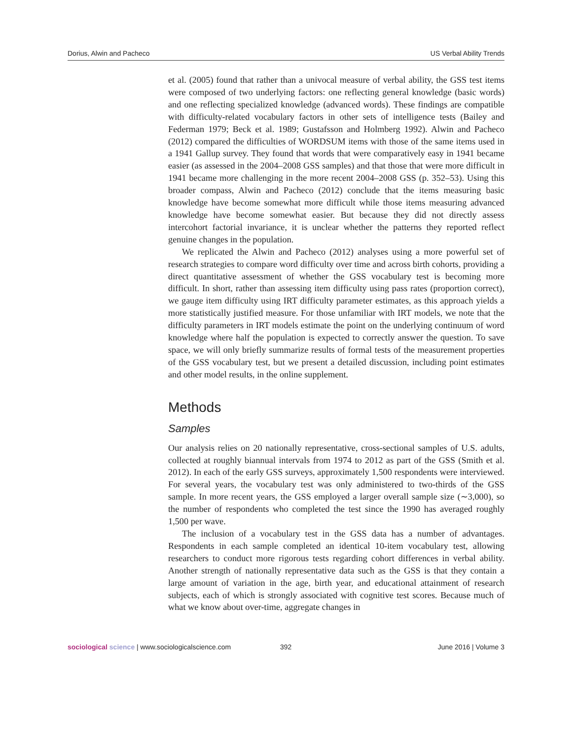Dorius, Alwin and Pacheco US Verbal Ability Trends
et al. (2005) found that rather than a univocal measure of verbal ability, the GSS test items were composed of two underlying factors: one reflecting general knowledge (basic words) and one reflecting specialized knowledge (advanced words). These findings are compatible with difficulty-related vocabulary factors in other sets of intelligence tests (Bailey and Federman 1979; Beck et al. 1989; Gustafsson and Holmberg 1992). Alwin and Pacheco (2012) compared the difficulties of WORDSUM items with those of the same items used in a 1941 Gallup survey. They found that words that were comparatively easy in 1941 became easier (as assessed in the 2004–2008 GSS samples) and that those that were more difficult in 1941 became more challenging in the more recent 2004–2008 GSS (p. 352–53). Using this broader compass, Alwin and Pacheco (2012) conclude that the items measuring basic knowledge have become somewhat more difficult while those items measuring advanced knowledge have become somewhat easier. But because they did not directly assess intercohort factorial invariance, it is unclear whether the patterns they reported reflect genuine changes in the population.
We replicated the Alwin and Pacheco (2012) analyses using a more powerful set of research strategies to compare word difficulty over time and across birth cohorts, providing a direct quantitative assessment of whether the GSS vocabulary test is becoming more difficult. In short, rather than assessing item difficulty using pass rates (proportion correct), we gauge item difficulty using IRT difficulty parameter estimates, as this approach yields a more statistically justified measure. For those unfamiliar with IRT models, we note that the difficulty parameters in IRT models estimate the point on the underlying continuum of word knowledge where half the population is expected to correctly answer the question. To save space, we will only briefly summarize results of formal tests of the measurement properties of the GSS vocabulary test, but we present a detailed discussion, including point estimates and other model results, in the online supplement.
Methods
Samples
Our analysis relies on 20 nationally representative, cross-sectional samples of U.S. adults, collected at roughly biannual intervals from 1974 to 2012 as part of the GSS (Smith et al. 2012). In each of the early GSS surveys, approximately 1,500 respondents were interviewed. For several years, the vocabulary test was only administered to two-thirds of the GSS sample. In more recent years, the GSS employed a larger overall sample size (∼3,000), so the number of respondents who completed the test since the 1990 has averaged roughly 1,500 per wave.
The inclusion of a vocabulary test in the GSS data has a number of advantages. Respondents in each sample completed an identical 10-item vocabulary test, allowing researchers to conduct more rigorous tests regarding cohort differences in verbal ability. Another strength of nationally representative data such as the GSS is that they contain a large amount of variation in the age, birth year, and educational attainment of research subjects, each of which is strongly associated with cognitive test scores. Because much of what we know about over-time, aggregate changes in
sociological science | www.sociologicalscience.com 392 June 2016 | Volume 3